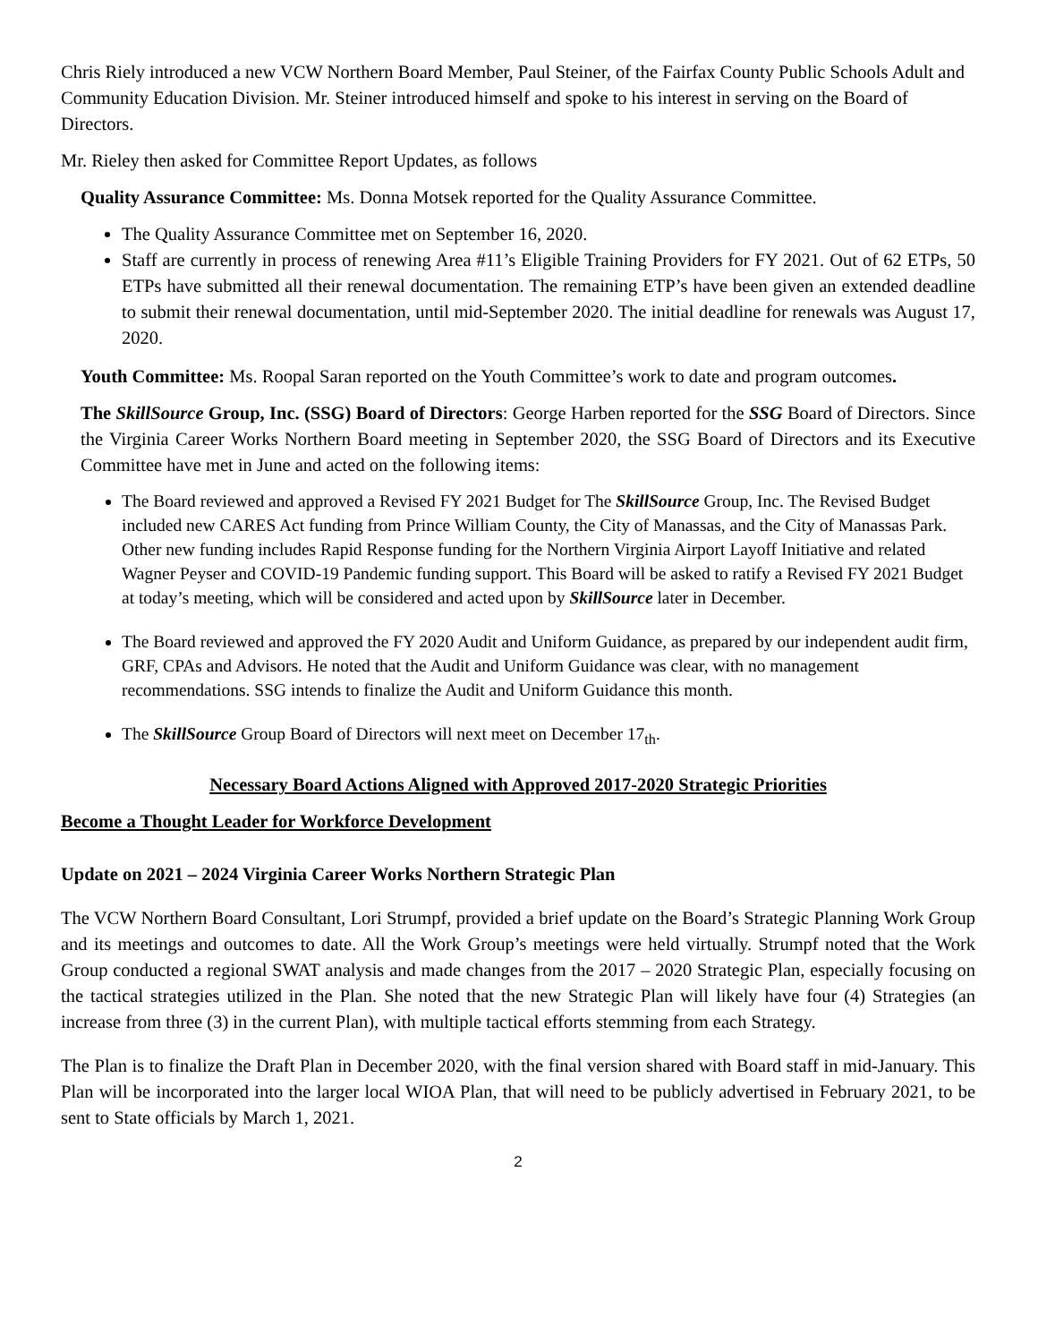Chris Riely introduced a new VCW Northern Board Member, Paul Steiner, of the Fairfax County Public Schools Adult and Community Education Division. Mr. Steiner introduced himself and spoke to his interest in serving on the Board of Directors.
Mr. Rieley then asked for Committee Report Updates, as follows
Quality Assurance Committee: Ms. Donna Motsek reported for the Quality Assurance Committee.
The Quality Assurance Committee met on September 16, 2020.
Staff are currently in process of renewing Area #11’s Eligible Training Providers for FY 2021. Out of 62 ETPs, 50 ETPs have submitted all their renewal documentation. The remaining ETP’s have been given an extended deadline to submit their renewal documentation, until mid-September 2020. The initial deadline for renewals was August 17, 2020.
Youth Committee: Ms. Roopal Saran reported on the Youth Committee’s work to date and program outcomes.
The SkillSource Group, Inc. (SSG) Board of Directors: George Harben reported for the SSG Board of Directors. Since the Virginia Career Works Northern Board meeting in September 2020, the SSG Board of Directors and its Executive Committee have met in June and acted on the following items:
The Board reviewed and approved a Revised FY 2021 Budget for The SkillSource Group, Inc. The Revised Budget included new CARES Act funding from Prince William County, the City of Manassas, and the City of Manassas Park. Other new funding includes Rapid Response funding for the Northern Virginia Airport Layoff Initiative and related Wagner Peyser and COVID-19 Pandemic funding support. This Board will be asked to ratify a Revised FY 2021 Budget at today’s meeting, which will be considered and acted upon by SkillSource later in December.
The Board reviewed and approved the FY 2020 Audit and Uniform Guidance, as prepared by our independent audit firm, GRF, CPAs and Advisors. He noted that the Audit and Uniform Guidance was clear, with no management recommendations. SSG intends to finalize the Audit and Uniform Guidance this month.
The SkillSource Group Board of Directors will next meet on December 17<sub>th</sub>.
Necessary Board Actions Aligned with Approved 2017-2020 Strategic Priorities
Become a Thought Leader for Workforce Development
Update on 2021 – 2024 Virginia Career Works Northern Strategic Plan
The VCW Northern Board Consultant, Lori Strumpf, provided a brief update on the Board’s Strategic Planning Work Group and its meetings and outcomes to date. All the Work Group’s meetings were held virtually. Strumpf noted that the Work Group conducted a regional SWAT analysis and made changes from the 2017 – 2020 Strategic Plan, especially focusing on the tactical strategies utilized in the Plan. She noted that the new Strategic Plan will likely have four (4) Strategies (an increase from three (3) in the current Plan), with multiple tactical efforts stemming from each Strategy.
The Plan is to finalize the Draft Plan in December 2020, with the final version shared with Board staff in mid-January. This Plan will be incorporated into the larger local WIOA Plan, that will need to be publicly advertised in February 2021, to be sent to State officials by March 1, 2021.
2